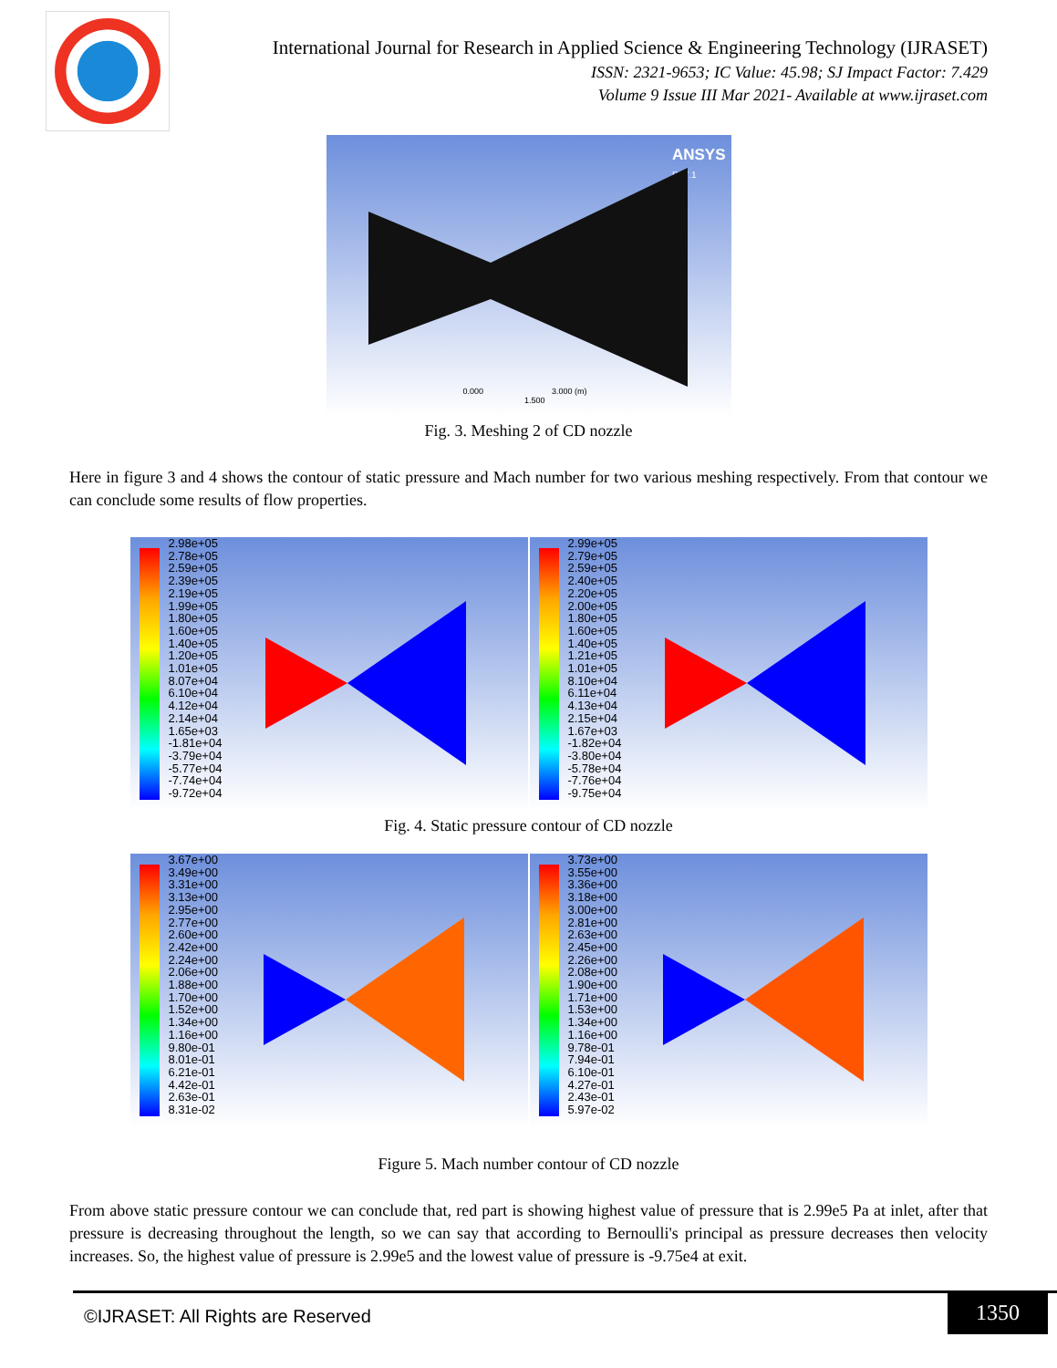International Journal for Research in Applied Science & Engineering Technology (IJRASET)
ISSN: 2321-9653; IC Value: 45.98; SJ Impact Factor: 7.429
Volume 9 Issue III Mar 2021- Available at www.ijraset.com
ANSYS
R17.1
0.000 3.000 (m)
1.500
Fig. 3. Meshing 2 of CD nozzle
Here in figure 3 and 4 shows the contour of static pressure and Mach number for two various meshing respectively. From that contour we can conclude some results of flow properties.
2.98e+05
2.78e+05
2.59e+05
2.39e+05
2.19e+05
1.99e+05
1.80e+05
1.60e+05
1.40e+05
1.20e+05
1.01e+05
8.07e+04
6.10e+04
4.12e+04
2.14e+04
1.65e+03
-1.81e+04
-3.79e+04
-5.77e+04
-7.74e+04
-9.72e+04
2.99e+05
2.79e+05
2.59e+05
2.40e+05
2.20e+05
2.00e+05
1.80e+05
1.60e+05
1.40e+05
1.21e+05
1.01e+05
8.10e+04
6.11e+04
4.13e+04
2.15e+04
1.67e+03
-1.82e+04
-3.80e+04
-5.78e+04
-7.76e+04
-9.75e+04
Fig. 4. Static pressure contour of CD nozzle
3.67e+00
3.49e+00
3.31e+00
3.13e+00
2.95e+00
2.77e+00
2.60e+00
2.42e+00
2.24e+00
2.06e+00
1.88e+00
1.70e+00
1.52e+00
1.34e+00
1.16e+00
9.80e-01
8.01e-01
6.21e-01
4.42e-01
2.63e-01
8.31e-02
3.73e+00
3.55e+00
3.36e+00
3.18e+00
3.00e+00
2.81e+00
2.63e+00
2.45e+00
2.26e+00
2.08e+00
1.90e+00
1.71e+00
1.53e+00
1.34e+00
1.16e+00
9.78e-01
7.94e-01
6.10e-01
4.27e-01
2.43e-01
5.97e-02
Figure 5. Mach number contour of CD nozzle
From above static pressure contour we can conclude that, red part is showing highest value of pressure that is 2.99e5 Pa at inlet, after that pressure is decreasing throughout the length, so we can say that according to Bernoulli's principal as pressure decreases then velocity increases. So, the highest value of pressure is 2.99e5 and the lowest value of pressure is -9.75e4 at exit.
©IJRASET: All Rights are Reserved
1350